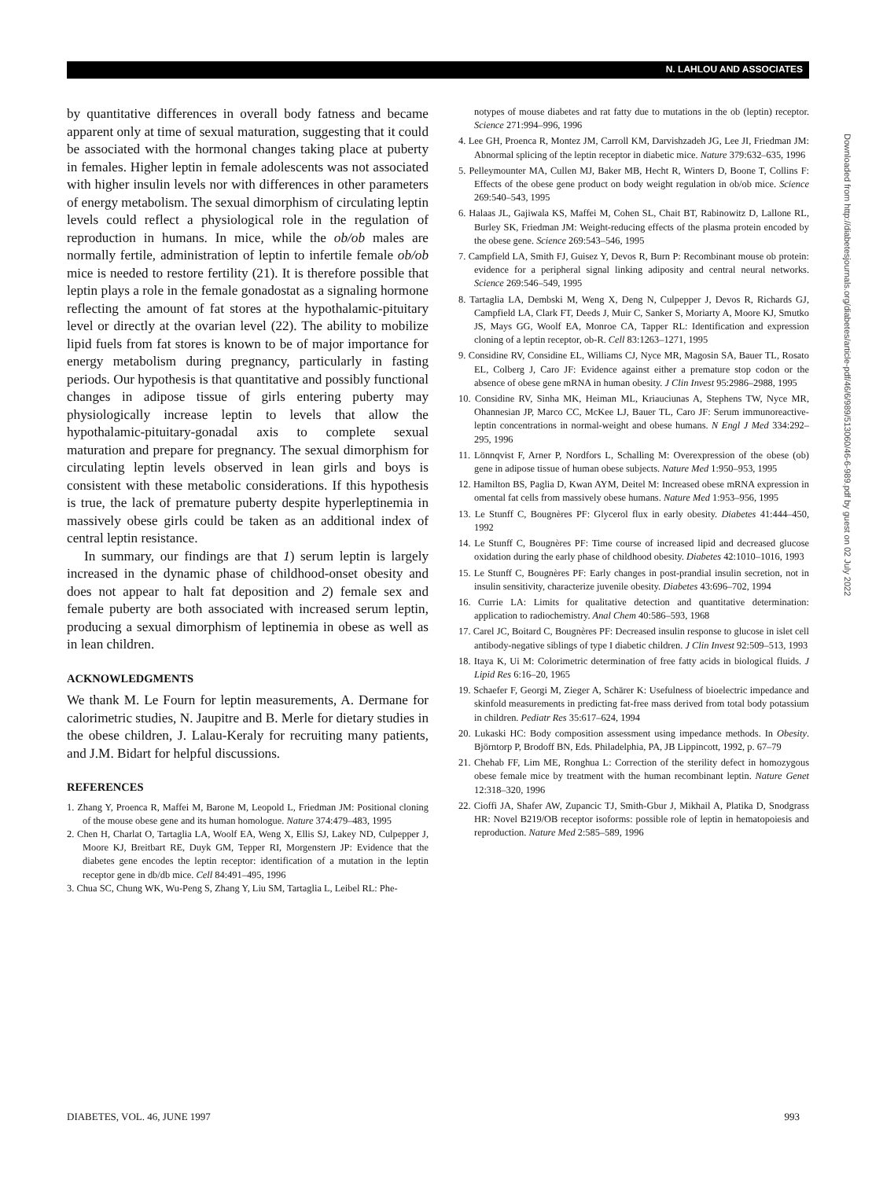N. LAHLOU AND ASSOCIATES
by quantitative differences in overall body fatness and became apparent only at time of sexual maturation, suggesting that it could be associated with the hormonal changes taking place at puberty in females. Higher leptin in female adolescents was not associated with higher insulin levels nor with differences in other parameters of energy metabolism. The sexual dimorphism of circulating leptin levels could reflect a physiological role in the regulation of reproduction in humans. In mice, while the ob/ob males are normally fertile, administration of leptin to infertile female ob/ob mice is needed to restore fertility (21). It is therefore possible that leptin plays a role in the female gonadostat as a signaling hormone reflecting the amount of fat stores at the hypothalamic-pituitary level or directly at the ovarian level (22). The ability to mobilize lipid fuels from fat stores is known to be of major importance for energy metabolism during pregnancy, particularly in fasting periods. Our hypothesis is that quantitative and possibly functional changes in adipose tissue of girls entering puberty may physiologically increase leptin to levels that allow the hypothalamic-pituitary-gonadal axis to complete sexual maturation and prepare for pregnancy. The sexual dimorphism for circulating leptin levels observed in lean girls and boys is consistent with these metabolic considerations. If this hypothesis is true, the lack of premature puberty despite hyperleptinemia in massively obese girls could be taken as an additional index of central leptin resistance.
In summary, our findings are that 1) serum leptin is largely increased in the dynamic phase of childhood-onset obesity and does not appear to halt fat deposition and 2) female sex and female puberty are both associated with increased serum leptin, producing a sexual dimorphism of leptinemia in obese as well as in lean children.
ACKNOWLEDGMENTS
We thank M. Le Fourn for leptin measurements, A. Dermane for calorimetric studies, N. Jaupitre and B. Merle for dietary studies in the obese children, J. Lalau-Keraly for recruiting many patients, and J.M. Bidart for helpful discussions.
REFERENCES
1. Zhang Y, Proenca R, Maffei M, Barone M, Leopold L, Friedman JM: Positional cloning of the mouse obese gene and its human homologue. Nature 374:479–483, 1995
2. Chen H, Charlat O, Tartaglia LA, Woolf EA, Weng X, Ellis SJ, Lakey ND, Culpepper J, Moore KJ, Breitbart RE, Duyk GM, Tepper RI, Morgenstern JP: Evidence that the diabetes gene encodes the leptin receptor: identification of a mutation in the leptin receptor gene in db/db mice. Cell 84:491–495, 1996
3. Chua SC, Chung WK, Wu-Peng S, Zhang Y, Liu SM, Tartaglia L, Leibel RL: Phe-
notypes of mouse diabetes and rat fatty due to mutations in the ob (leptin) receptor. Science 271:994–996, 1996
4. Lee GH, Proenca R, Montez JM, Carroll KM, Darvishzadeh JG, Lee JI, Friedman JM: Abnormal splicing of the leptin receptor in diabetic mice. Nature 379:632–635, 1996
5. Pelleymounter MA, Cullen MJ, Baker MB, Hecht R, Winters D, Boone T, Collins F: Effects of the obese gene product on body weight regulation in ob/ob mice. Science 269:540–543, 1995
6. Halaas JL, Gajiwala KS, Maffei M, Cohen SL, Chait BT, Rabinowitz D, Lallone RL, Burley SK, Friedman JM: Weight-reducing effects of the plasma protein encoded by the obese gene. Science 269:543–546, 1995
7. Campfield LA, Smith FJ, Guisez Y, Devos R, Burn P: Recombinant mouse ob protein: evidence for a peripheral signal linking adiposity and central neural networks. Science 269:546–549, 1995
8. Tartaglia LA, Dembski M, Weng X, Deng N, Culpepper J, Devos R, Richards GJ, Campfield LA, Clark FT, Deeds J, Muir C, Sanker S, Moriarty A, Moore KJ, Smutko JS, Mays GG, Woolf EA, Monroe CA, Tapper RL: Identification and expression cloning of a leptin receptor, ob-R. Cell 83:1263–1271, 1995
9. Considine RV, Considine EL, Williams CJ, Nyce MR, Magosin SA, Bauer TL, Rosato EL, Colberg J, Caro JF: Evidence against either a premature stop codon or the absence of obese gene mRNA in human obesity. J Clin Invest 95:2986–2988, 1995
10. Considine RV, Sinha MK, Heiman ML, Kriauciunas A, Stephens TW, Nyce MR, Ohannesian JP, Marco CC, McKee LJ, Bauer TL, Caro JF: Serum immunoreactive-leptin concentrations in normal-weight and obese humans. N Engl J Med 334:292–295, 1996
11. Lönnqvist F, Arner P, Nordfors L, Schalling M: Overexpression of the obese (ob) gene in adipose tissue of human obese subjects. Nature Med 1:950–953, 1995
12. Hamilton BS, Paglia D, Kwan AYM, Deitel M: Increased obese mRNA expression in omental fat cells from massively obese humans. Nature Med 1:953–956, 1995
13. Le Stunff C, Bougnères PF: Glycerol flux in early obesity. Diabetes 41:444–450, 1992
14. Le Stunff C, Bougnères PF: Time course of increased lipid and decreased glucose oxidation during the early phase of childhood obesity. Diabetes 42:1010–1016, 1993
15. Le Stunff C, Bougnères PF: Early changes in post-prandial insulin secretion, not in insulin sensitivity, characterize juvenile obesity. Diabetes 43:696–702, 1994
16. Currie LA: Limits for qualitative detection and quantitative determination: application to radiochemistry. Anal Chem 40:586–593, 1968
17. Carel JC, Boitard C, Bougnères PF: Decreased insulin response to glucose in islet cell antibody-negative siblings of type I diabetic children. J Clin Invest 92:509–513, 1993
18. Itaya K, Ui M: Colorimetric determination of free fatty acids in biological fluids. J Lipid Res 6:16–20, 1965
19. Schaefer F, Georgi M, Zieger A, Schärer K: Usefulness of bioelectric impedance and skinfold measurements in predicting fat-free mass derived from total body potassium in children. Pediatr Res 35:617–624, 1994
20. Lukaski HC: Body composition assessment using impedance methods. In Obesity. Björntorp P, Brodoff BN, Eds. Philadelphia, PA, JB Lippincott, 1992, p. 67–79
21. Chehab FF, Lim ME, Ronghua L: Correction of the sterility defect in homozygous obese female mice by treatment with the human recombinant leptin. Nature Genet 12:318–320, 1996
22. Cioffi JA, Shafer AW, Zupancic TJ, Smith-Gbur J, Mikhail A, Platika D, Snodgrass HR: Novel B219/OB receptor isoforms: possible role of leptin in hematopoiesis and reproduction. Nature Med 2:585–589, 1996
Downloaded from http://diabetesjournals.org/diabetes/article-pdf/46/6/989/513060/46-6-989.pdf by guest on 02 July 2022
DIABETES, VOL. 46, JUNE 1997 993